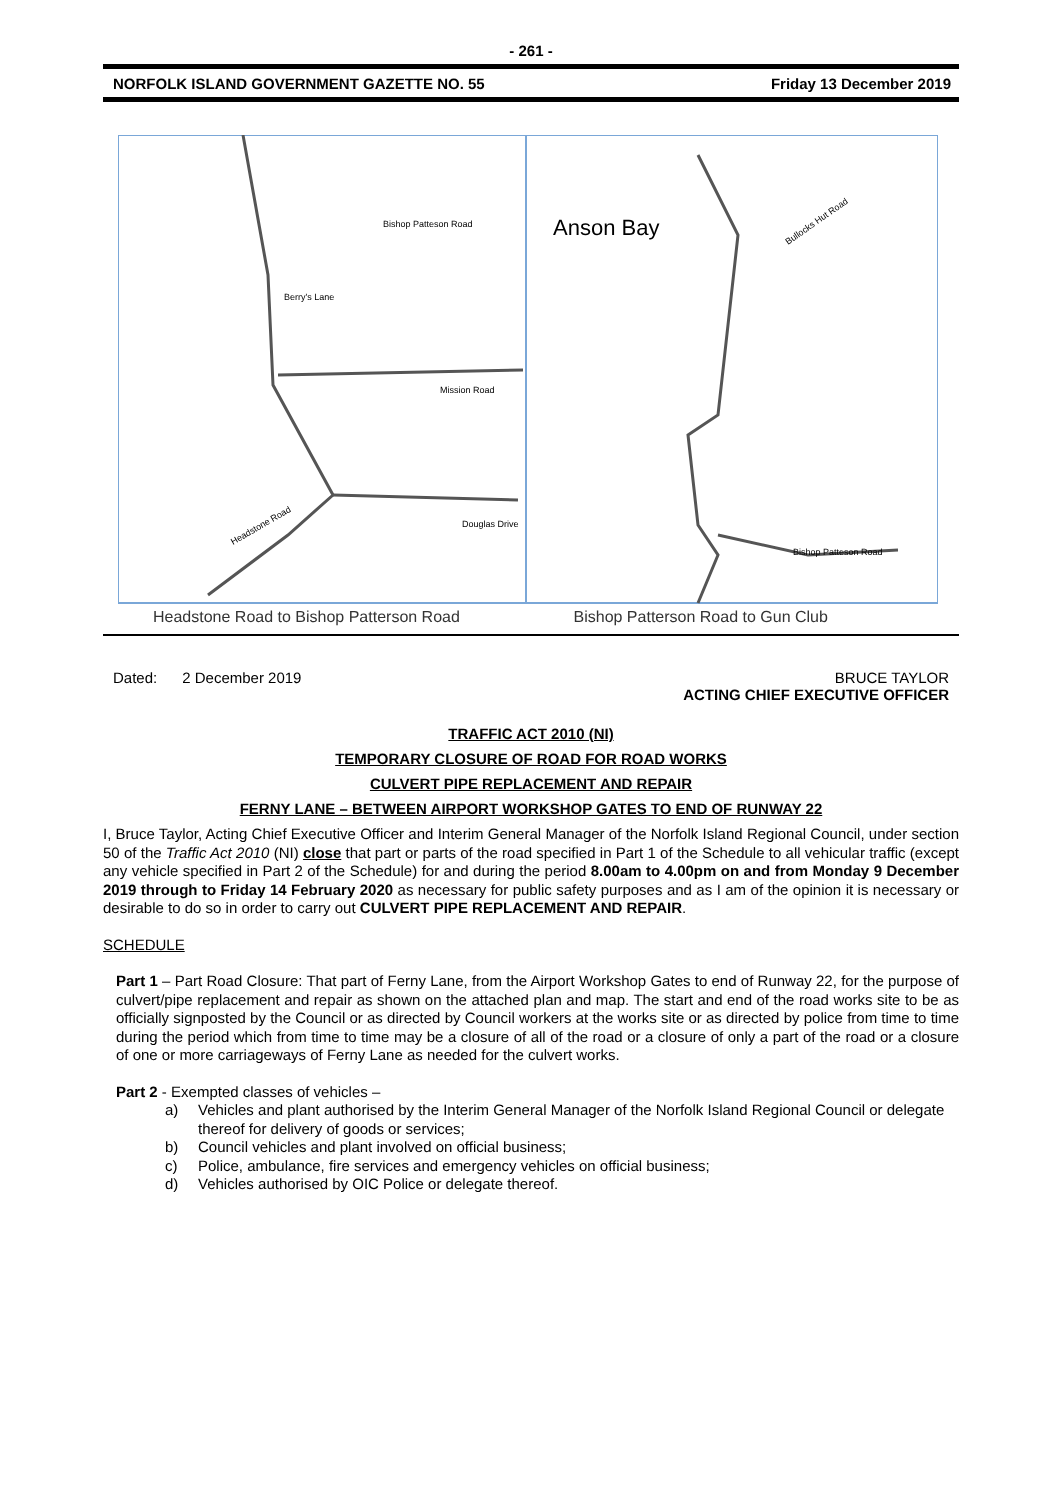- 261 -
NORFOLK ISLAND GOVERNMENT GAZETTE NO. 55 Friday 13 December 2019
Bishop Patteson Road
Berry's Lane
Mission Road
Douglas Drive
Headstone Road
Anson Bay
Bishop Patteson Road
Bullocks Hut Road
Headstone Road to Bishop Patterson Road Bishop Patterson Road to Gun Club
Dated: 2 December 2019 BRUCE TAYLOR
ACTING CHIEF EXECUTIVE OFFICER
TRAFFIC ACT 2010 (NI)
TEMPORARY CLOSURE OF ROAD FOR ROAD WORKS
CULVERT PIPE REPLACEMENT AND REPAIR
FERNY LANE – BETWEEN AIRPORT WORKSHOP GATES TO END OF RUNWAY 22
I, Bruce Taylor, Acting Chief Executive Officer and Interim General Manager of the Norfolk Island Regional Council, under section 50 of the Traffic Act 2010 (NI) close that part or parts of the road specified in Part 1 of the Schedule to all vehicular traffic (except any vehicle specified in Part 2 of the Schedule) for and during the period 8.00am to 4.00pm on and from Monday 9 December 2019 through to Friday 14 February 2020 as necessary for public safety purposes and as I am of the opinion it is necessary or desirable to do so in order to carry out CULVERT PIPE REPLACEMENT AND REPAIR.
SCHEDULE
Part 1 – Part Road Closure: That part of Ferny Lane, from the Airport Workshop Gates to end of Runway 22, for the purpose of culvert/pipe replacement and repair as shown on the attached plan and map. The start and end of the road works site to be as officially signposted by the Council or as directed by Council workers at the works site or as directed by police from time to time during the period which from time to time may be a closure of all of the road or a closure of only a part of the road or a closure of one or more carriageways of Ferny Lane as needed for the culvert works.
Part 2 - Exempted classes of vehicles –
a) Vehicles and plant authorised by the Interim General Manager of the Norfolk Island Regional Council or delegate thereof for delivery of goods or services;
b) Council vehicles and plant involved on official business;
c) Police, ambulance, fire services and emergency vehicles on official business;
d) Vehicles authorised by OIC Police or delegate thereof.